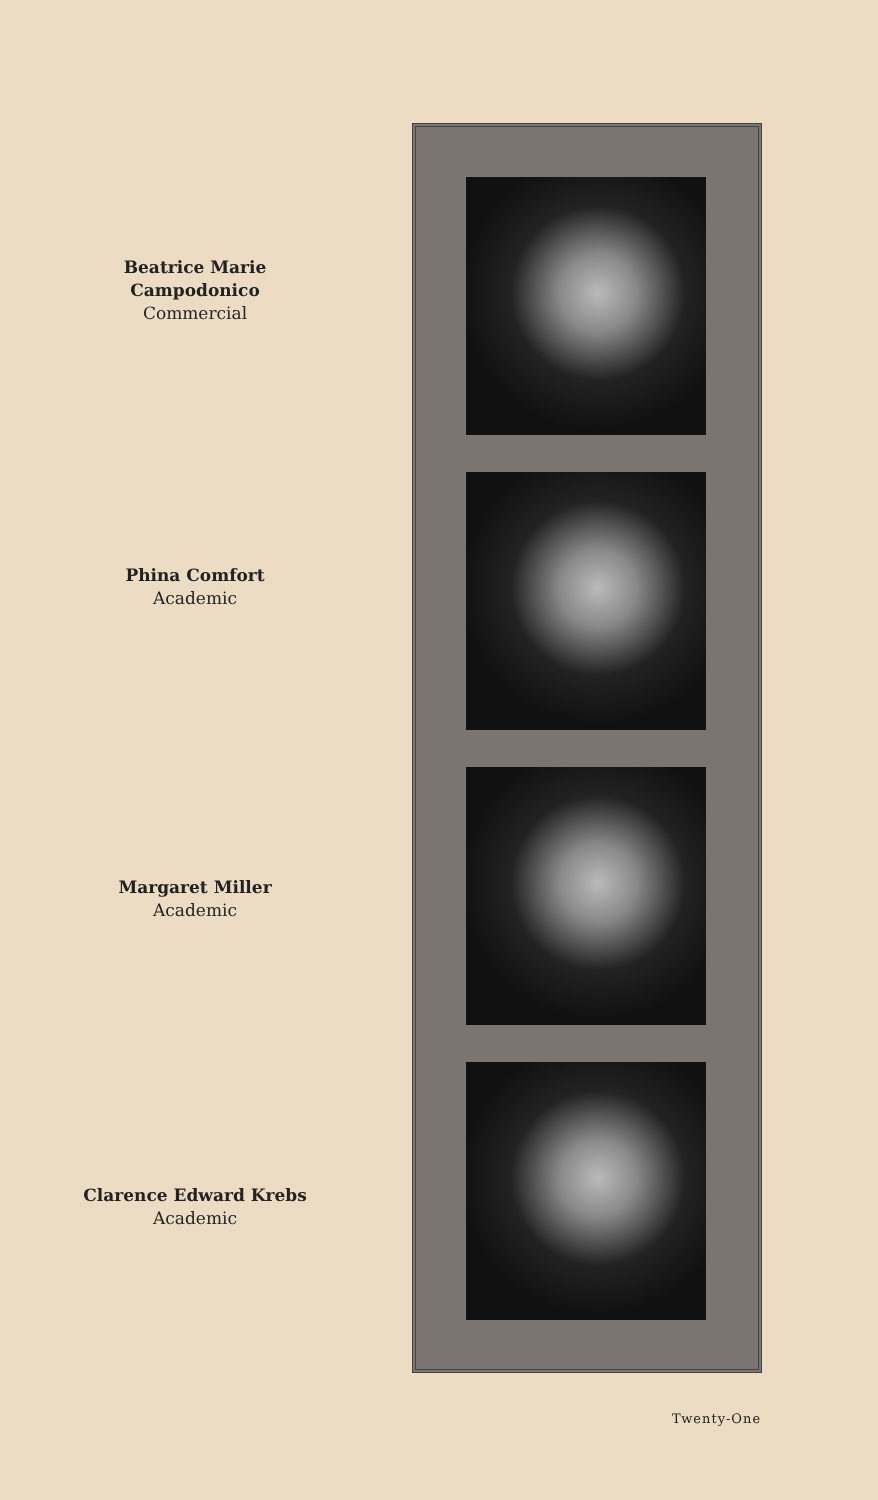Beatrice Marie Campodonico
Commercial
Phina Comfort
Academic
Margaret Miller
Academic
Clarence Edward Krebs
Academic
Twenty-One